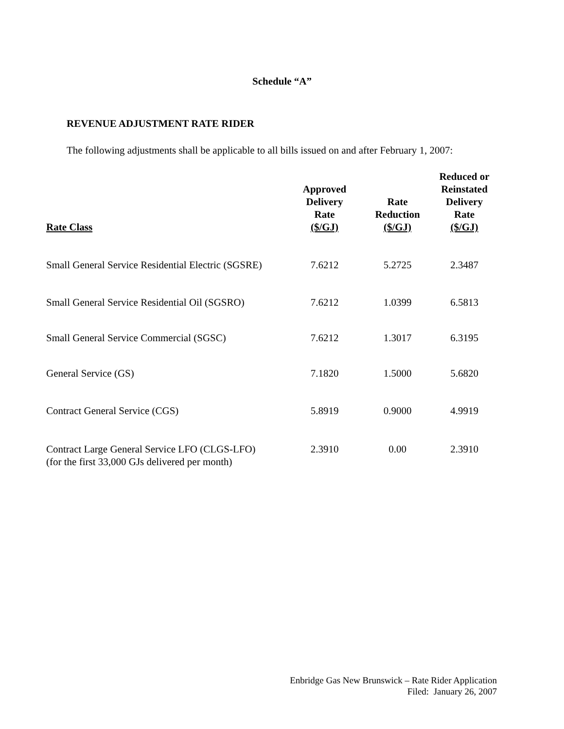Schedule “A”
REVENUE ADJUSTMENT RATE RIDER
The following adjustments shall be applicable to all bills issued on and after February 1, 2007:
| Rate Class | Approved Delivery Rate ($/GJ) | Rate Reduction ($/GJ) | Reduced or Reinstated Delivery Rate ($/GJ) |
| --- | --- | --- | --- |
| Small General Service Residential Electric (SGSRE) | 7.6212 | 5.2725 | 2.3487 |
| Small General Service Residential Oil (SGSRO) | 7.6212 | 1.0399 | 6.5813 |
| Small General Service Commercial (SGSC) | 7.6212 | 1.3017 | 6.3195 |
| General Service (GS) | 7.1820 | 1.5000 | 5.6820 |
| Contract General Service (CGS) | 5.8919 | 0.9000 | 4.9919 |
| Contract Large General Service LFO (CLGS-LFO) (for the first 33,000 GJs delivered per month) | 2.3910 | 0.00 | 2.3910 |
Enbridge Gas New Brunswick – Rate Rider Application
Filed: January 26, 2007